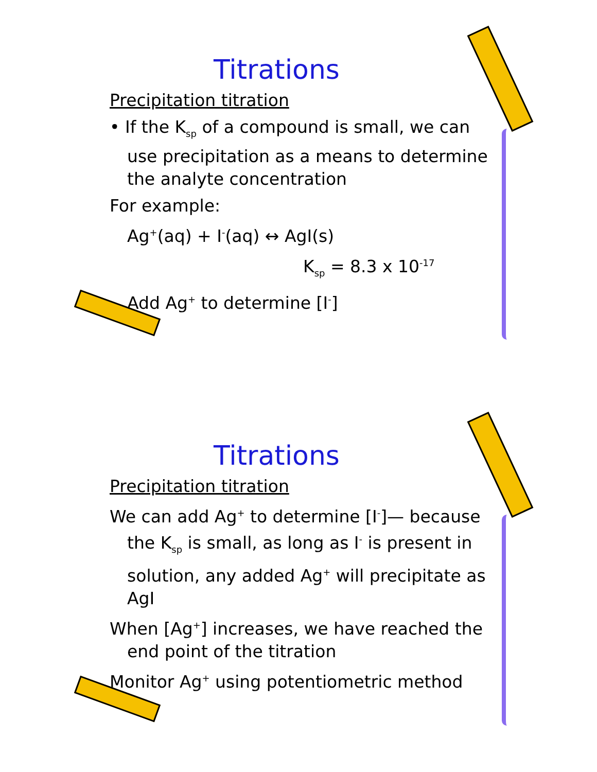Titrations
Precipitation titration
• If the K<sub>sp</sub> of a compound is small, we can use precipitation as a means to determine the analyte concentration
For example:
Ag<sup>+</sup>(aq) + I<sup>-</sup>(aq) ↔ AgI(s)
K<sub>sp</sub> = 8.3 x 10<sup>-17</sup>
Add Ag<sup>+</sup> to determine [I<sup>-</sup>]
Titrations
Precipitation titration
We can add Ag<sup>+</sup> to determine [I<sup>-</sup>]— because the K<sub>sp</sub> is small, as long as I<sup>-</sup> is present in solution, any added Ag<sup>+</sup> will precipitate as AgI
When [Ag<sup>+</sup>] increases, we have reached the end point of the titration
Monitor Ag<sup>+</sup> using potentiometric method